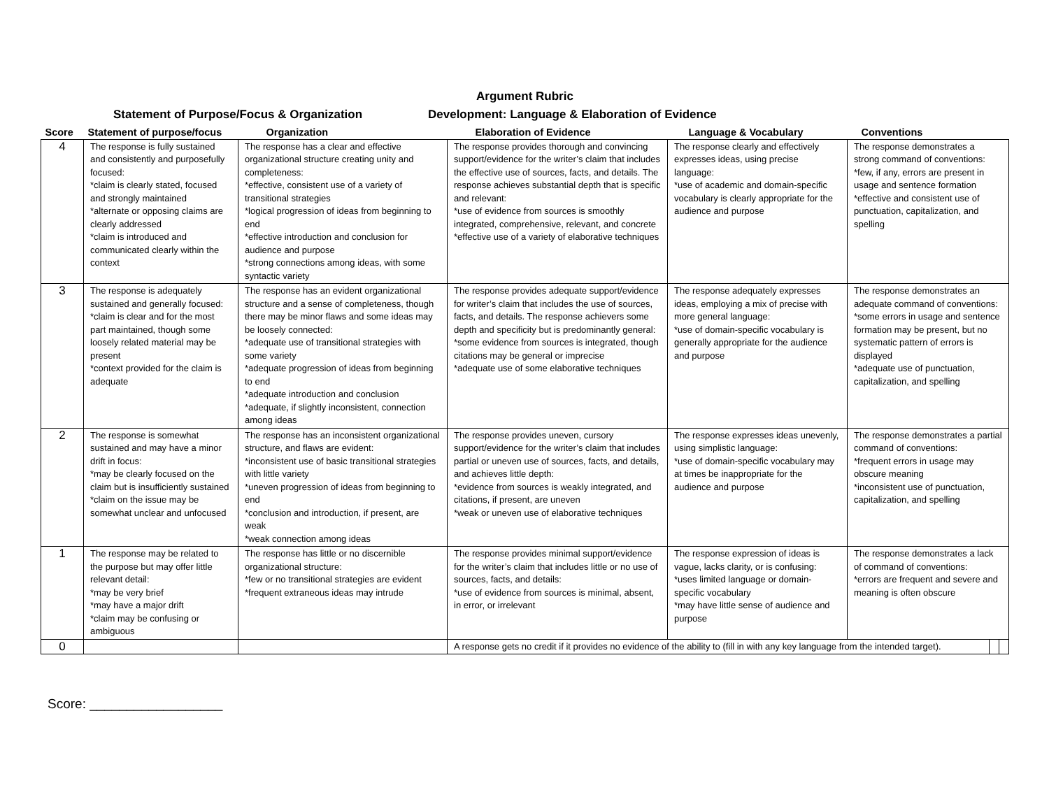Argument Rubric
Statement of Purpose/Focus & Organization Development: Language & Elaboration of Evidence
| Score | Statement of purpose/focus | Organization | Elaboration of Evidence | Language & Vocabulary | Conventions | | |
| --- | --- | --- | --- | --- | --- | --- | --- |
| 4 | The response is fully sustained and consistently and purposefully focused: *claim is clearly stated, focused and strongly maintained *alternate or opposing claims are clearly addressed *claim is introduced and communicated clearly within the context | The response has a clear and effective organizational structure creating unity and completeness: *effective, consistent use of a variety of transitional strategies *logical progression of ideas from beginning to end *effective introduction and conclusion for audience and purpose *strong connections among ideas, with some syntactic variety | The response provides thorough and convincing support/evidence for the writer’s claim that includes the effective use of sources, facts, and details. The response achieves substantial depth that is specific and relevant: *use of evidence from sources is smoothly integrated, comprehensive, relevant, and concrete *effective use of a variety of elaborative techniques | The response clearly and effectively expresses ideas, using precise language: *use of academic and domain-specific vocabulary is clearly appropriate for the audience and purpose | The response demonstrates a strong command of conventions: *few, if any, errors are present in usage and sentence formation *effective and consistent use of punctuation, capitalization, and spelling | | |
| 3 | The response is adequately sustained and generally focused: *claim is clear and for the most part maintained, though some loosely related material may be present *context provided for the claim is adequate | The response has an evident organizational structure and a sense of completeness, though there may be minor flaws and some ideas may be loosely connected: *adequate use of transitional strategies with some variety *adequate progression of ideas from beginning to end *adequate introduction and conclusion *adequate, if slightly inconsistent, connection among ideas | The response provides adequate support/evidence for writer’s claim that includes the use of sources, facts, and details. The response achievers some depth and specificity but is predominantly general: *some evidence from sources is integrated, though citations may be general or imprecise *adequate use of some elaborative techniques | The response adequately expresses ideas, employing a mix of precise with more general language: *use of domain-specific vocabulary is generally appropriate for the audience and purpose | The response demonstrates an adequate command of conventions: *some errors in usage and sentence formation may be present, but no systematic pattern of errors is displayed *adequate use of punctuation, capitalization, and spelling | | |
| 2 | The response is somewhat sustained and may have a minor drift in focus: *may be clearly focused on the claim but is insufficiently sustained *claim on the issue may be somewhat unclear and unfocused | The response has an inconsistent organizational structure, and flaws are evident: *inconsistent use of basic transitional strategies with little variety *uneven progression of ideas from beginning to end *conclusion and introduction, if present, are weak *weak connection among ideas | The response provides uneven, cursory support/evidence for the writer’s claim that includes partial or uneven use of sources, facts, and details, and achieves little depth: *evidence from sources is weakly integrated, and citations, if present, are uneven *weak or uneven use of elaborative techniques | The response expresses ideas unevenly, using simplistic language: *use of domain-specific vocabulary may at times be inappropriate for the audience and purpose | The response demonstrates a partial command of conventions: *frequent errors in usage may obscure meaning *inconsistent use of punctuation, capitalization, and spelling | | |
| 1 | The response may be related to the purpose but may offer little relevant detail: *may be very brief *may have a major drift *claim may be confusing or ambiguous | The response has little or no discernible organizational structure: *few or no transitional strategies are evident *frequent extraneous ideas may intrude | The response provides minimal support/evidence for the writer’s claim that includes little or no use of sources, facts, and details: *use of evidence from sources is minimal, absent, in error, or irrelevant | The response expression of ideas is vague, lacks clarity, or is confusing: *uses limited language or domain-specific vocabulary *may have little sense of audience and purpose | The response demonstrates a lack of command of conventions: *errors are frequent and severe and meaning is often obscure | | |
| 0 | | | A response gets no credit if it provides no evidence of the ability to (fill in with any key language from the intended target). | | | | |
Score: __________________